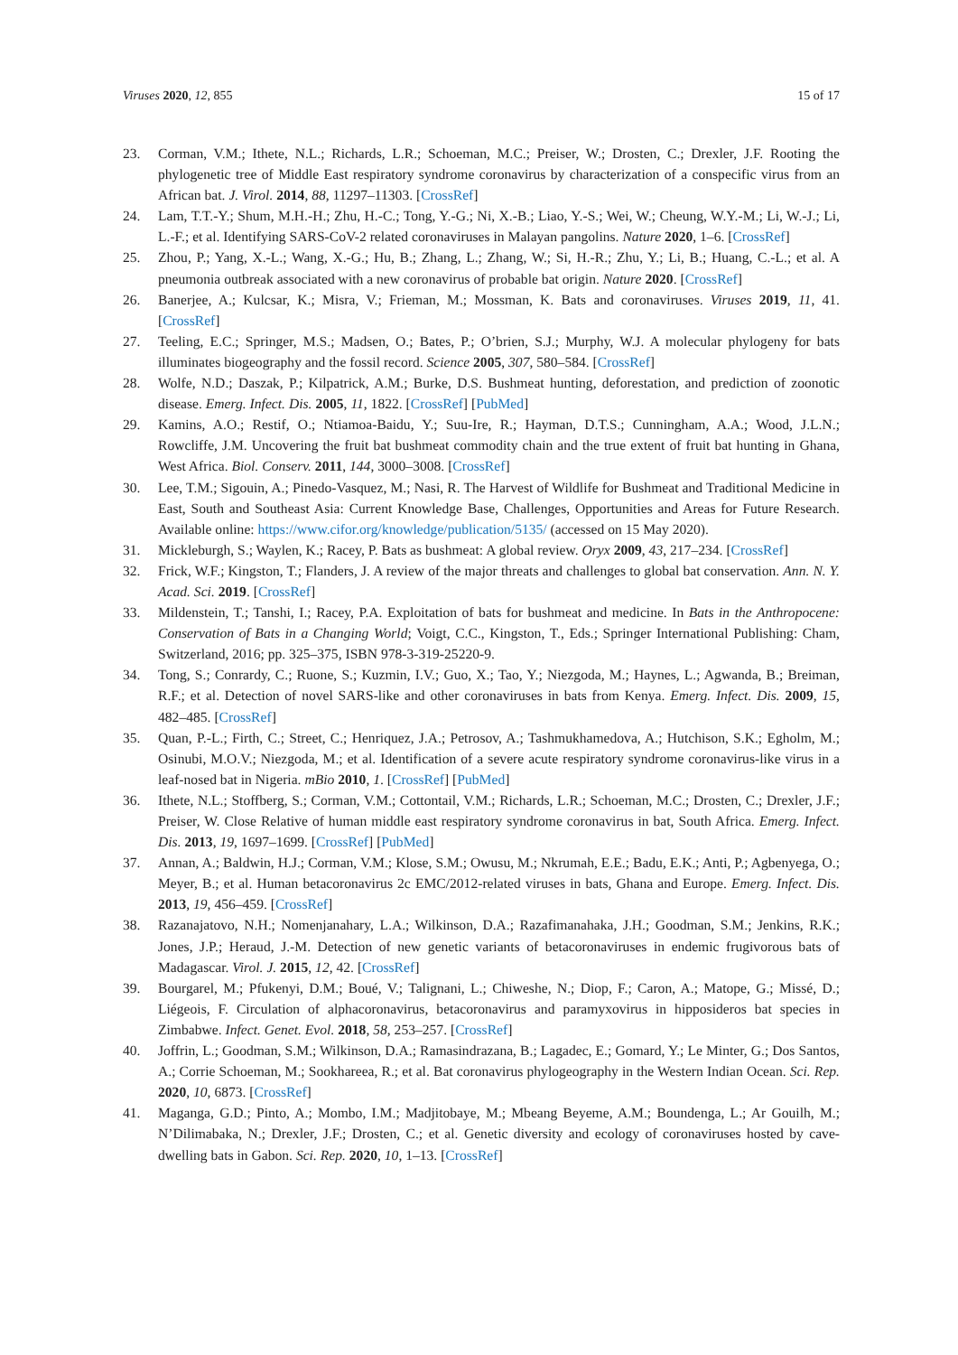Viruses 2020, 12, 855 15 of 17
23. Corman, V.M.; Ithete, N.L.; Richards, L.R.; Schoeman, M.C.; Preiser, W.; Drosten, C.; Drexler, J.F. Rooting the phylogenetic tree of Middle East respiratory syndrome coronavirus by characterization of a conspecific virus from an African bat. J. Virol. 2014, 88, 11297–11303. [CrossRef]
24. Lam, T.T.-Y.; Shum, M.H.-H.; Zhu, H.-C.; Tong, Y.-G.; Ni, X.-B.; Liao, Y.-S.; Wei, W.; Cheung, W.Y.-M.; Li, W.-J.; Li, L.-F.; et al. Identifying SARS-CoV-2 related coronaviruses in Malayan pangolins. Nature 2020, 1–6. [CrossRef]
25. Zhou, P.; Yang, X.-L.; Wang, X.-G.; Hu, B.; Zhang, L.; Zhang, W.; Si, H.-R.; Zhu, Y.; Li, B.; Huang, C.-L.; et al. A pneumonia outbreak associated with a new coronavirus of probable bat origin. Nature 2020. [CrossRef]
26. Banerjee, A.; Kulcsar, K.; Misra, V.; Frieman, M.; Mossman, K. Bats and coronaviruses. Viruses 2019, 11, 41. [CrossRef]
27. Teeling, E.C.; Springer, M.S.; Madsen, O.; Bates, P.; O’brien, S.J.; Murphy, W.J. A molecular phylogeny for bats illuminates biogeography and the fossil record. Science 2005, 307, 580–584. [CrossRef]
28. Wolfe, N.D.; Daszak, P.; Kilpatrick, A.M.; Burke, D.S. Bushmeat hunting, deforestation, and prediction of zoonotic disease. Emerg. Infect. Dis. 2005, 11, 1822. [CrossRef] [PubMed]
29. Kamins, A.O.; Restif, O.; Ntiamoa-Baidu, Y.; Suu-Ire, R.; Hayman, D.T.S.; Cunningham, A.A.; Wood, J.L.N.; Rowcliffe, J.M. Uncovering the fruit bat bushmeat commodity chain and the true extent of fruit bat hunting in Ghana, West Africa. Biol. Conserv. 2011, 144, 3000–3008. [CrossRef]
30. Lee, T.M.; Sigouin, A.; Pinedo-Vasquez, M.; Nasi, R. The Harvest of Wildlife for Bushmeat and Traditional Medicine in East, South and Southeast Asia: Current Knowledge Base, Challenges, Opportunities and Areas for Future Research. Available online: https://www.cifor.org/knowledge/publication/5135/ (accessed on 15 May 2020).
31. Mickleburgh, S.; Waylen, K.; Racey, P. Bats as bushmeat: A global review. Oryx 2009, 43, 217–234. [CrossRef]
32. Frick, W.F.; Kingston, T.; Flanders, J. A review of the major threats and challenges to global bat conservation. Ann. N. Y. Acad. Sci. 2019. [CrossRef]
33. Mildenstein, T.; Tanshi, I.; Racey, P.A. Exploitation of bats for bushmeat and medicine. In Bats in the Anthropocene: Conservation of Bats in a Changing World; Voigt, C.C., Kingston, T., Eds.; Springer International Publishing: Cham, Switzerland, 2016; pp. 325–375, ISBN 978-3-319-25220-9.
34. Tong, S.; Conrardy, C.; Ruone, S.; Kuzmin, I.V.; Guo, X.; Tao, Y.; Niezgoda, M.; Haynes, L.; Agwanda, B.; Breiman, R.F.; et al. Detection of novel SARS-like and other coronaviruses in bats from Kenya. Emerg. Infect. Dis. 2009, 15, 482–485. [CrossRef]
35. Quan, P.-L.; Firth, C.; Street, C.; Henriquez, J.A.; Petrosov, A.; Tashmukhamedova, A.; Hutchison, S.K.; Egholm, M.; Osinubi, M.O.V.; Niezgoda, M.; et al. Identification of a severe acute respiratory syndrome coronavirus-like virus in a leaf-nosed bat in Nigeria. mBio 2010, 1. [CrossRef] [PubMed]
36. Ithete, N.L.; Stoffberg, S.; Corman, V.M.; Cottontail, V.M.; Richards, L.R.; Schoeman, M.C.; Drosten, C.; Drexler, J.F.; Preiser, W. Close Relative of human middle east respiratory syndrome coronavirus in bat, South Africa. Emerg. Infect. Dis. 2013, 19, 1697–1699. [CrossRef] [PubMed]
37. Annan, A.; Baldwin, H.J.; Corman, V.M.; Klose, S.M.; Owusu, M.; Nkrumah, E.E.; Badu, E.K.; Anti, P.; Agbenyega, O.; Meyer, B.; et al. Human betacoronavirus 2c EMC/2012-related viruses in bats, Ghana and Europe. Emerg. Infect. Dis. 2013, 19, 456–459. [CrossRef]
38. Razanajatovo, N.H.; Nomenjanahary, L.A.; Wilkinson, D.A.; Razafimanahaka, J.H.; Goodman, S.M.; Jenkins, R.K.; Jones, J.P.; Heraud, J.-M. Detection of new genetic variants of betacoronaviruses in endemic frugivorous bats of Madagascar. Virol. J. 2015, 12, 42. [CrossRef]
39. Bourgarel, M.; Pfukenyi, D.M.; Boué, V.; Talignani, L.; Chiweshe, N.; Diop, F.; Caron, A.; Matope, G.; Missé, D.; Liégeois, F. Circulation of alphacoronavirus, betacoronavirus and paramyxovirus in hipposideros bat species in Zimbabwe. Infect. Genet. Evol. 2018, 58, 253–257. [CrossRef]
40. Joffrin, L.; Goodman, S.M.; Wilkinson, D.A.; Ramasindrazana, B.; Lagadec, E.; Gomard, Y.; Le Minter, G.; Dos Santos, A.; Corrie Schoeman, M.; Sookhareea, R.; et al. Bat coronavirus phylogeography in the Western Indian Ocean. Sci. Rep. 2020, 10, 6873. [CrossRef]
41. Maganga, G.D.; Pinto, A.; Mombo, I.M.; Madjitobaye, M.; Mbeang Beyeme, A.M.; Boundenga, L.; Ar Gouilh, M.; N’Dilimabaka, N.; Drexler, J.F.; Drosten, C.; et al. Genetic diversity and ecology of coronaviruses hosted by cave-dwelling bats in Gabon. Sci. Rep. 2020, 10, 1–13. [CrossRef]